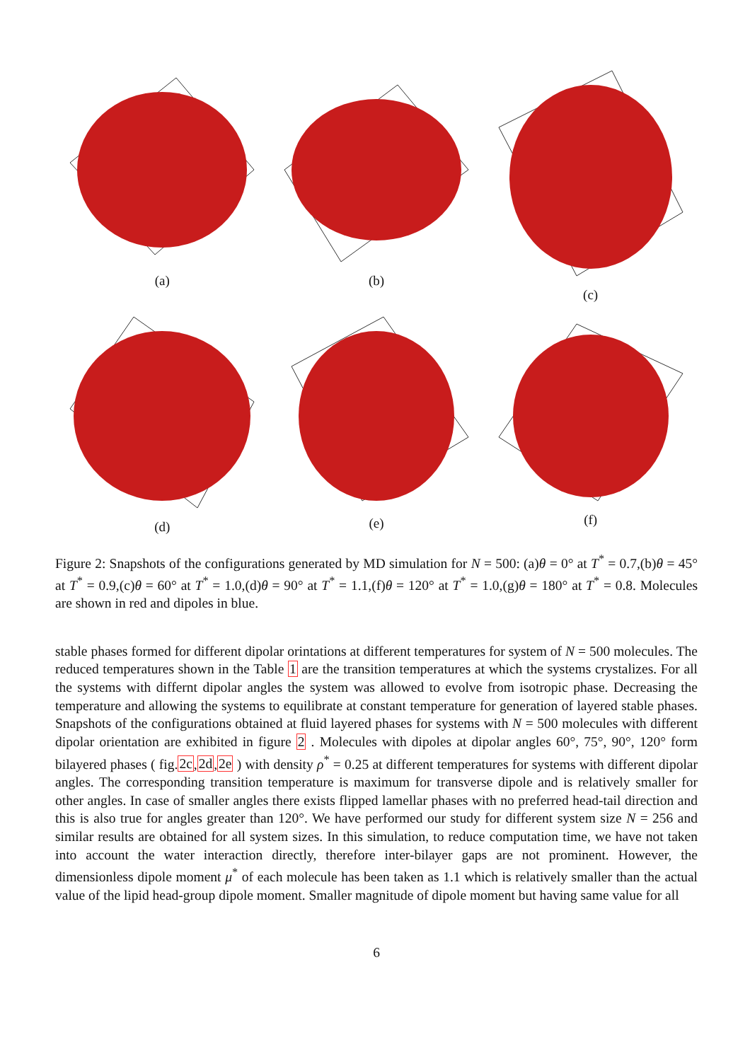(a)
(b)
(c)
(d)
(e)
(f)
Figure 2: Snapshots of the configurations generated by MD simulation for N = 500: (a)θ = 0° at T<sup>*</sup> = 0.7,(b)θ = 45° at T<sup>*</sup> = 0.9,(c)θ = 60° at T<sup>*</sup> = 1.0,(d)θ = 90° at T<sup>*</sup> = 1.1,(f)θ = 120° at T<sup>*</sup> = 1.0,(g)θ = 180° at T<sup>*</sup> = 0.8. Molecules are shown in red and dipoles in blue.
stable phases formed for different dipolar orintations at different temperatures for system of N = 500 molecules. The reduced temperatures shown in the Table 1 are the transition temperatures at which the systems crystalizes. For all the systems with differnt dipolar angles the system was allowed to evolve from isotropic phase. Decreasing the temperature and allowing the systems to equilibrate at constant temperature for generation of layered stable phases. Snapshots of the configurations obtained at fluid layered phases for systems with N = 500 molecules with different dipolar orientation are exhibited in figure 2 . Molecules with dipoles at dipolar angles 60°, 75°, 90°, 120° form bilayered phases ( fig.2c,2d,2e ) with density ρ<sup>*</sup> = 0.25 at different temperatures for systems with different dipolar angles. The corresponding transition temperature is maximum for transverse dipole and is relatively smaller for other angles. In case of smaller angles there exists flipped lamellar phases with no preferred head-tail direction and this is also true for angles greater than 120°. We have performed our study for different system size N = 256 and similar results are obtained for all system sizes. In this simulation, to reduce computation time, we have not taken into account the water interaction directly, therefore inter-bilayer gaps are not prominent. However, the dimensionless dipole moment μ<sup>*</sup> of each molecule has been taken as 1.1 which is relatively smaller than the actual value of the lipid head-group dipole moment. Smaller magnitude of dipole moment but having same value for all
6